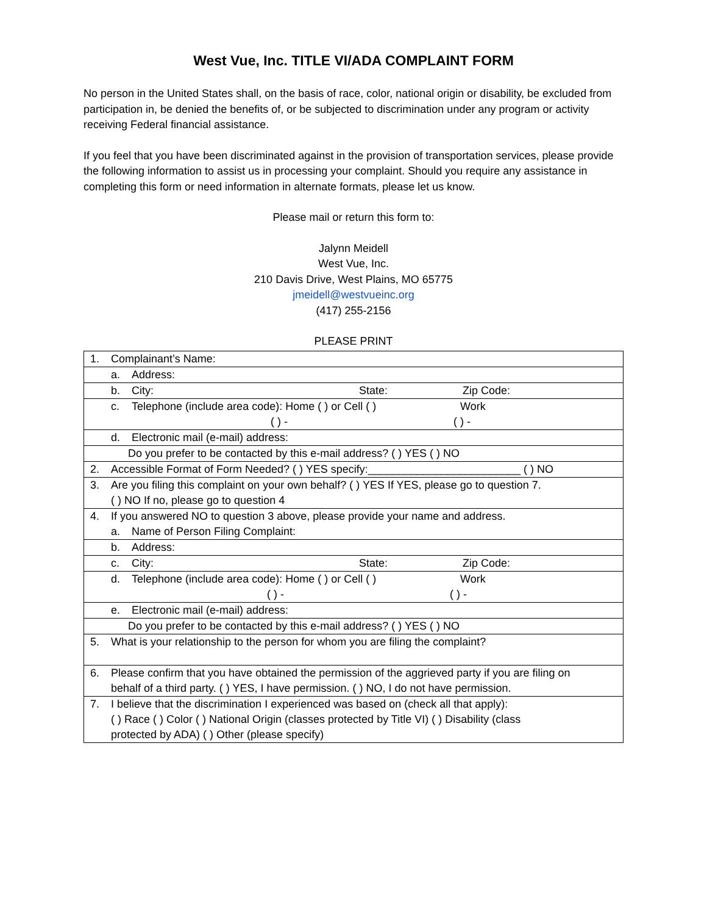West Vue, Inc. TITLE VI/ADA COMPLAINT FORM
No person in the United States shall, on the basis of race, color, national origin or disability, be excluded from participation in, be denied the benefits of, or be subjected to discrimination under any program or activity receiving Federal financial assistance.
If you feel that you have been discriminated against in the provision of transportation services, please provide the following information to assist us in processing your complaint. Should you require any assistance in completing this form or need information in alternate formats, please let us know.
Please mail or return this form to:
Jalynn Meidell
West Vue, Inc.
210 Davis Drive, West Plains, MO 65775
jmeidell@westvueinc.org
(417) 255-2156
PLEASE PRINT
| 1. Complainant’s Name: |
| a. Address: |
| b. City: State: Zip Code: |
| c. Telephone (include area code): Home ( ) or Cell ( ) Work ( ) - ( ) - |
| d. Electronic mail (e-mail) address: |
| Do you prefer to be contacted by this e-mail address? ( ) YES ( ) NO |
| 2. Accessible Format of Form Needed? ( ) YES specify:_________________________ ( ) NO |
| 3. Are you filing this complaint on your own behalf? ( ) YES If YES, please go to question 7. ( ) NO If no, please go to question 4 |
| 4. If you answered NO to question 3 above, please provide your name and address. a. Name of Person Filing Complaint: |
| b. Address: |
| c. City: State: Zip Code: |
| d. Telephone (include area code): Home ( ) or Cell ( ) Work ( ) - ( ) - |
| e. Electronic mail (e-mail) address: |
| Do you prefer to be contacted by this e-mail address? ( ) YES ( ) NO |
| 5. What is your relationship to the person for whom you are filing the complaint? |
| 6. Please confirm that you have obtained the permission of the aggrieved party if you are filing on behalf of a third party. ( ) YES, I have permission. ( ) NO, I do not have permission. |
| 7. I believe that the discrimination I experienced was based on (check all that apply): ( ) Race ( ) Color ( ) National Origin (classes protected by Title VI) ( ) Disability (class protected by ADA) ( ) Other (please specify) |